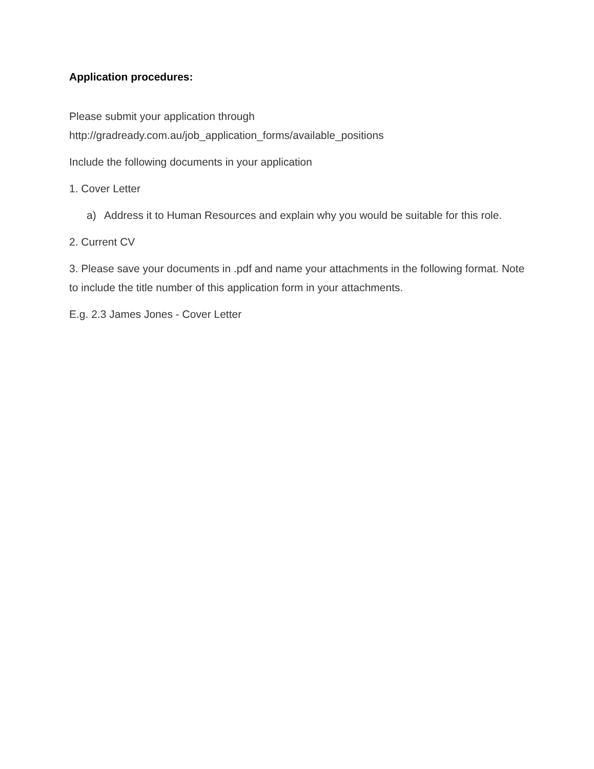Application procedures:
Please submit your application through
http://gradready.com.au/job_application_forms/available_positions
Include the following documents in your application
1. Cover Letter
a) Address it to Human Resources and explain why you would be suitable for this role.
2. Current CV
3. Please save your documents in .pdf and name your attachments in the following format. Note to include the title number of this application form in your attachments.
E.g. 2.3 James Jones - Cover Letter